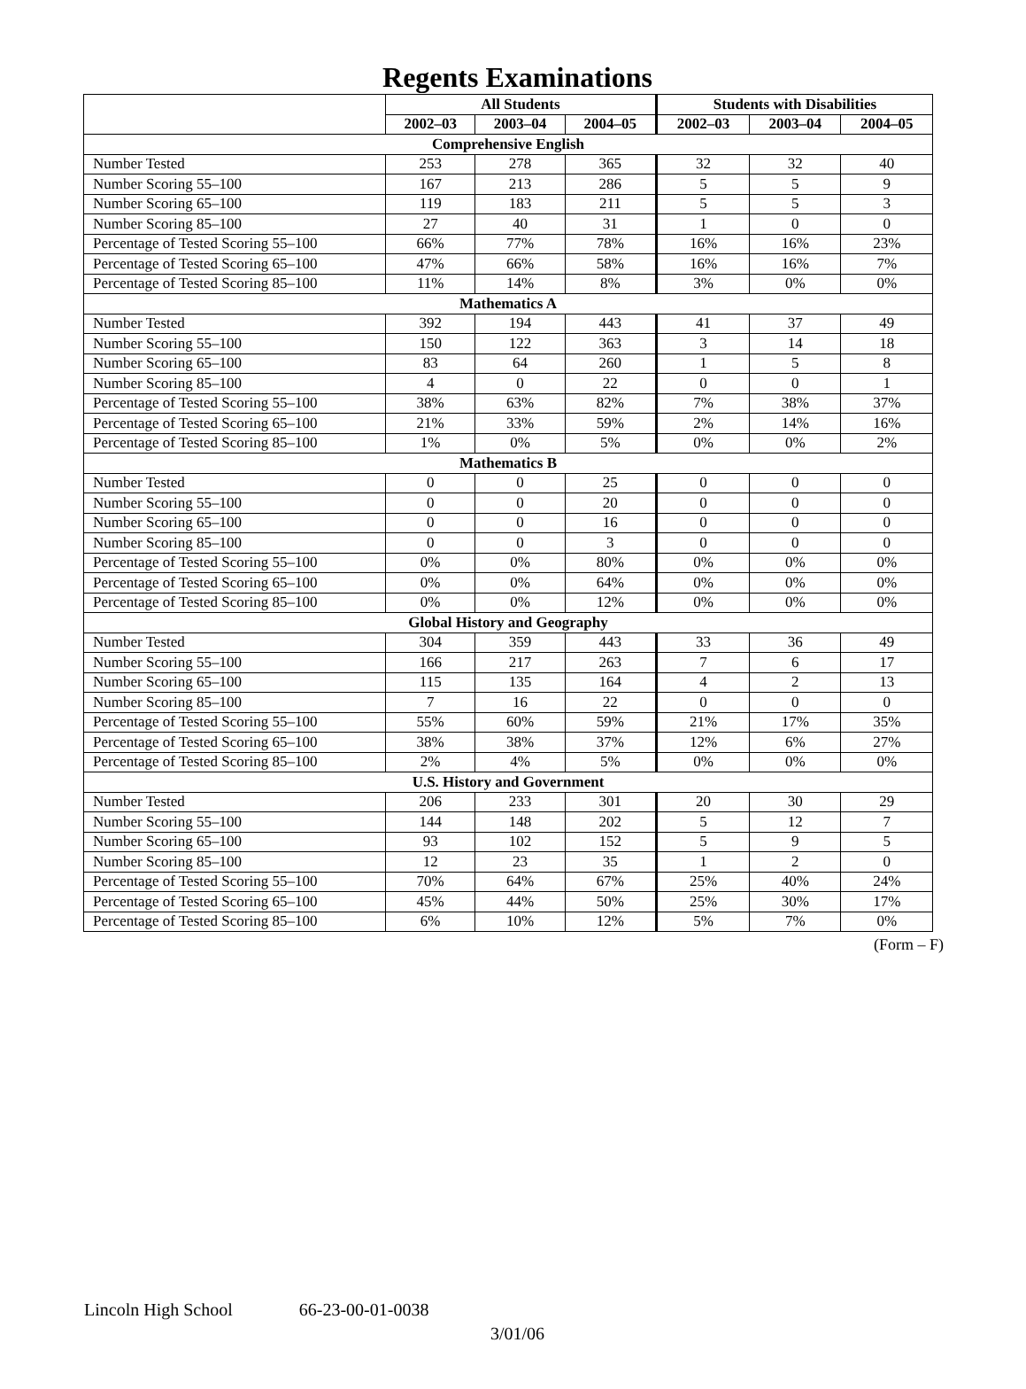Regents Examinations
| | All Students | | | Students with Disabilities | | |
| --- | --- | --- | --- | --- | --- | --- |
| | 2002–03 | 2003–04 | 2004–05 | 2002–03 | 2003–04 | 2004–05 |
| Comprehensive English | | | | | | |
| Number Tested | 253 | 278 | 365 | 32 | 32 | 40 |
| Number Scoring 55–100 | 167 | 213 | 286 | 5 | 5 | 9 |
| Number Scoring 65–100 | 119 | 183 | 211 | 5 | 5 | 3 |
| Number Scoring 85–100 | 27 | 40 | 31 | 1 | 0 | 0 |
| Percentage of Tested Scoring 55–100 | 66% | 77% | 78% | 16% | 16% | 23% |
| Percentage of Tested Scoring 65–100 | 47% | 66% | 58% | 16% | 16% | 7% |
| Percentage of Tested Scoring 85–100 | 11% | 14% | 8% | 3% | 0% | 0% |
| Mathematics A | | | | | | |
| Number Tested | 392 | 194 | 443 | 41 | 37 | 49 |
| Number Scoring 55–100 | 150 | 122 | 363 | 3 | 14 | 18 |
| Number Scoring 65–100 | 83 | 64 | 260 | 1 | 5 | 8 |
| Number Scoring 85–100 | 4 | 0 | 22 | 0 | 0 | 1 |
| Percentage of Tested Scoring 55–100 | 38% | 63% | 82% | 7% | 38% | 37% |
| Percentage of Tested Scoring 65–100 | 21% | 33% | 59% | 2% | 14% | 16% |
| Percentage of Tested Scoring 85–100 | 1% | 0% | 5% | 0% | 0% | 2% |
| Mathematics B | | | | | | |
| Number Tested | 0 | 0 | 25 | 0 | 0 | 0 |
| Number Scoring 55–100 | 0 | 0 | 20 | 0 | 0 | 0 |
| Number Scoring 65–100 | 0 | 0 | 16 | 0 | 0 | 0 |
| Number Scoring 85–100 | 0 | 0 | 3 | 0 | 0 | 0 |
| Percentage of Tested Scoring 55–100 | 0% | 0% | 80% | 0% | 0% | 0% |
| Percentage of Tested Scoring 65–100 | 0% | 0% | 64% | 0% | 0% | 0% |
| Percentage of Tested Scoring 85–100 | 0% | 0% | 12% | 0% | 0% | 0% |
| Global History and Geography | | | | | | |
| Number Tested | 304 | 359 | 443 | 33 | 36 | 49 |
| Number Scoring 55–100 | 166 | 217 | 263 | 7 | 6 | 17 |
| Number Scoring 65–100 | 115 | 135 | 164 | 4 | 2 | 13 |
| Number Scoring 85–100 | 7 | 16 | 22 | 0 | 0 | 0 |
| Percentage of Tested Scoring 55–100 | 55% | 60% | 59% | 21% | 17% | 35% |
| Percentage of Tested Scoring 65–100 | 38% | 38% | 37% | 12% | 6% | 27% |
| Percentage of Tested Scoring 85–100 | 2% | 4% | 5% | 0% | 0% | 0% |
| U.S. History and Government | | | | | | |
| Number Tested | 206 | 233 | 301 | 20 | 30 | 29 |
| Number Scoring 55–100 | 144 | 148 | 202 | 5 | 12 | 7 |
| Number Scoring 65–100 | 93 | 102 | 152 | 5 | 9 | 5 |
| Number Scoring 85–100 | 12 | 23 | 35 | 1 | 2 | 0 |
| Percentage of Tested Scoring 55–100 | 70% | 64% | 67% | 25% | 40% | 24% |
| Percentage of Tested Scoring 65–100 | 45% | 44% | 50% | 25% | 30% | 17% |
| Percentage of Tested Scoring 85–100 | 6% | 10% | 12% | 5% | 7% | 0% |
(Form – F)
Lincoln High School 66-23-00-01-0038
3/01/06